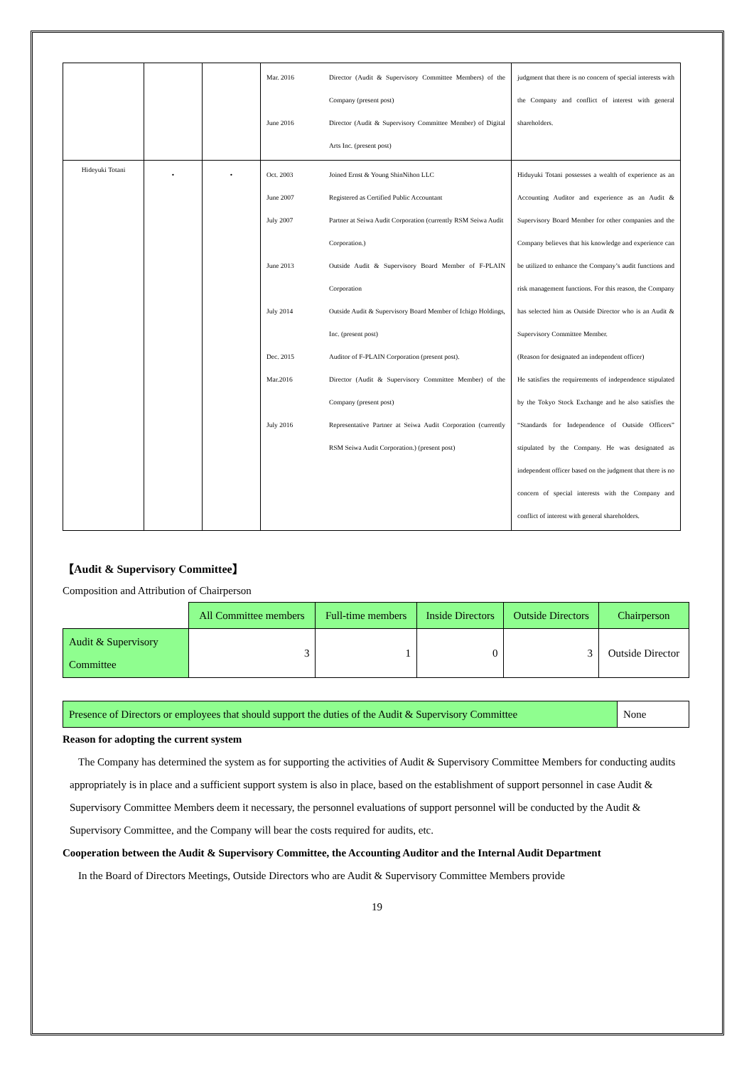| | | | Mar. 2016 Director (Audit & Supervisory Committee Members) of the Company (present post) June 2016 Director (Audit & Supervisory Committee Member) of Digital Arts Inc. (present post) | judgment that there is no concern of special interests with the Company and conflict of interest with general shareholders. |
| Hideyuki Totani | • | • | Oct. 2003 Joined Ernst & Young ShinNihon LLC June 2007 Registered as Certified Public Accountant July 2007 Partner at Seiwa Audit Corporation (currently RSM Seiwa Audit Corporation.) June 2013 Outside Audit & Supervisory Board Member of F-PLAIN Corporation July 2014 Outside Audit & Supervisory Board Member of Ichigo Holdings, Inc. (present post) Dec. 2015 Auditor of F-PLAIN Corporation (present post). Mar.2016 Director (Audit & Supervisory Committee Member) of the Company (present post) July 2016 Representative Partner at Seiwa Audit Corporation (currently RSM Seiwa Audit Corporation.) (present post) | Hiduyuki Totani possesses a wealth of experience as an Accounting Auditor and experience as an Audit & Supervisory Board Member for other companies and the Company believes that his knowledge and experience can be utilized to enhance the Company’s audit functions and risk management functions. For this reason, the Company has selected him as Outside Director who is an Audit & Supervisory Committee Member. (Reason for designated an independent officer) He satisfies the requirements of independence stipulated by the Tokyo Stock Exchange and he also satisfies the “Standards for Independence of Outside Officers” stipulated by the Company. He was designated as independent officer based on the judgment that there is no concern of special interests with the Company and conflict of interest with general shareholders. |
【Audit & Supervisory Committee】
Composition and Attribution of Chairperson
| | All Committee members | Full-time members | Inside Directors | Outside Directors | Chairperson |
| Audit & Supervisory Committee | 3 | 1 | 0 | 3 | Outside Director |
| Presence of Directors or employees that should support the duties of the Audit & Supervisory Committee | None |
Reason for adopting the current system
The Company has determined the system as for supporting the activities of Audit & Supervisory Committee Members for conducting audits appropriately is in place and a sufficient support system is also in place, based on the establishment of support personnel in case Audit & Supervisory Committee Members deem it necessary, the personnel evaluations of support personnel will be conducted by the Audit & Supervisory Committee, and the Company will bear the costs required for audits, etc.
Cooperation between the Audit & Supervisory Committee, the Accounting Auditor and the Internal Audit Department
In the Board of Directors Meetings, Outside Directors who are Audit & Supervisory Committee Members provide
19